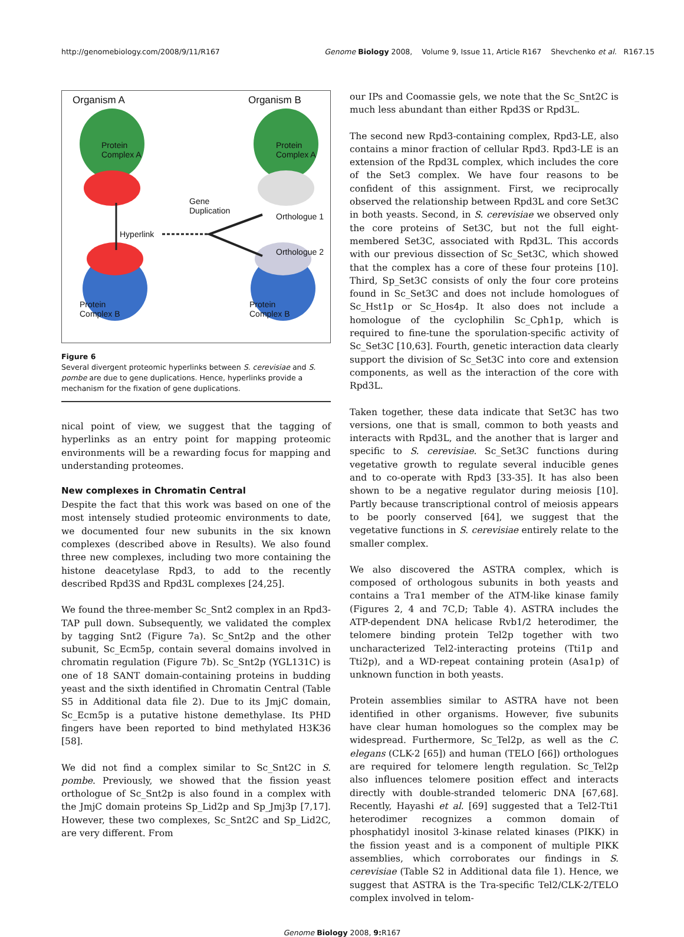http://genomebiology.com/2008/9/11/R167 Genome Biology 2008, Volume 9, Issue 11, Article R167 Shevchenko et al. R167.15
Organism A Organism B
Protein
Complex A
Protein
Complex A
Gene
Duplication
Orthologue 1
Hyperlink
Orthologue 2
Protein
Complex B
Protein
Complex B
Figure 6
Several divergent proteomic hyperlinks between S. cerevisiae and S. pombe are due to gene duplications. Hence, hyperlinks provide a mechanism for the fixation of gene duplications.
nical point of view, we suggest that the tagging of hyperlinks as an entry point for mapping proteomic environments will be a rewarding focus for mapping and understanding proteomes.
New complexes in Chromatin Central
Despite the fact that this work was based on one of the most intensely studied proteomic environments to date, we documented four new subunits in the six known complexes (described above in Results). We also found three new complexes, including two more containing the histone deacetylase Rpd3, to add to the recently described Rpd3S and Rpd3L complexes [24,25].
We found the three-member Sc_Snt2 complex in an Rpd3-TAP pull down. Subsequently, we validated the complex by tagging Snt2 (Figure 7a). Sc_Snt2p and the other subunit, Sc_Ecm5p, contain several domains involved in chromatin regulation (Figure 7b). Sc_Snt2p (YGL131C) is one of 18 SANT domain-containing proteins in budding yeast and the sixth identified in Chromatin Central (Table S5 in Additional data file 2). Due to its JmjC domain, Sc_Ecm5p is a putative histone demethylase. Its PHD fingers have been reported to bind methylated H3K36 [58].
We did not find a complex similar to Sc_Snt2C in S. pombe. Previously, we showed that the fission yeast orthologue of Sc_Snt2p is also found in a complex with the JmjC domain proteins Sp_Lid2p and Sp_Jmj3p [7,17]. However, these two complexes, Sc_Snt2C and Sp_Lid2C, are very different. From
our IPs and Coomassie gels, we note that the Sc_Snt2C is much less abundant than either Rpd3S or Rpd3L.
The second new Rpd3-containing complex, Rpd3-LE, also contains a minor fraction of cellular Rpd3. Rpd3-LE is an extension of the Rpd3L complex, which includes the core of the Set3 complex. We have four reasons to be confident of this assignment. First, we reciprocally observed the relationship between Rpd3L and core Set3C in both yeasts. Second, in S. cerevisiae we observed only the core proteins of Set3C, but not the full eight-membered Set3C, associated with Rpd3L. This accords with our previous dissection of Sc_Set3C, which showed that the complex has a core of these four proteins [10]. Third, Sp_Set3C consists of only the four core proteins found in Sc_Set3C and does not include homologues of Sc_Hst1p or Sc_Hos4p. It also does not include a homologue of the cyclophilin Sc_Cph1p, which is required to fine-tune the sporulation-specific activity of Sc_Set3C [10,63]. Fourth, genetic interaction data clearly support the division of Sc_Set3C into core and extension components, as well as the interaction of the core with Rpd3L.
Taken together, these data indicate that Set3C has two versions, one that is small, common to both yeasts and interacts with Rpd3L, and the another that is larger and specific to S. cerevisiae. Sc_Set3C functions during vegetative growth to regulate several inducible genes and to co-operate with Rpd3 [33-35]. It has also been shown to be a negative regulator during meiosis [10]. Partly because transcriptional control of meiosis appears to be poorly conserved [64], we suggest that the vegetative functions in S. cerevisiae entirely relate to the smaller complex.
We also discovered the ASTRA complex, which is composed of orthologous subunits in both yeasts and contains a Tra1 member of the ATM-like kinase family (Figures 2, 4 and 7C,D; Table 4). ASTRA includes the ATP-dependent DNA helicase Rvb1/2 heterodimer, the telomere binding protein Tel2p together with two uncharacterized Tel2-interacting proteins (Tti1p and Tti2p), and a WD-repeat containing protein (Asa1p) of unknown function in both yeasts.
Protein assemblies similar to ASTRA have not been identified in other organisms. However, five subunits have clear human homologues so the complex may be widespread. Furthermore, Sc_Tel2p, as well as the C. elegans (CLK-2 [65]) and human (TELO [66]) orthologues are required for telomere length regulation. Sc_Tel2p also influences telomere position effect and interacts directly with double-stranded telomeric DNA [67,68]. Recently, Hayashi et al. [69] suggested that a Tel2-Tti1 heterodimer recognizes a common domain of phosphatidyl inositol 3-kinase related kinases (PIKK) in the fission yeast and is a component of multiple PIKK assemblies, which corroborates our findings in S. cerevisiae (Table S2 in Additional data file 1). Hence, we suggest that ASTRA is the Tra-specific Tel2/CLK-2/TELO complex involved in telom-
Genome Biology 2008, 9: R167